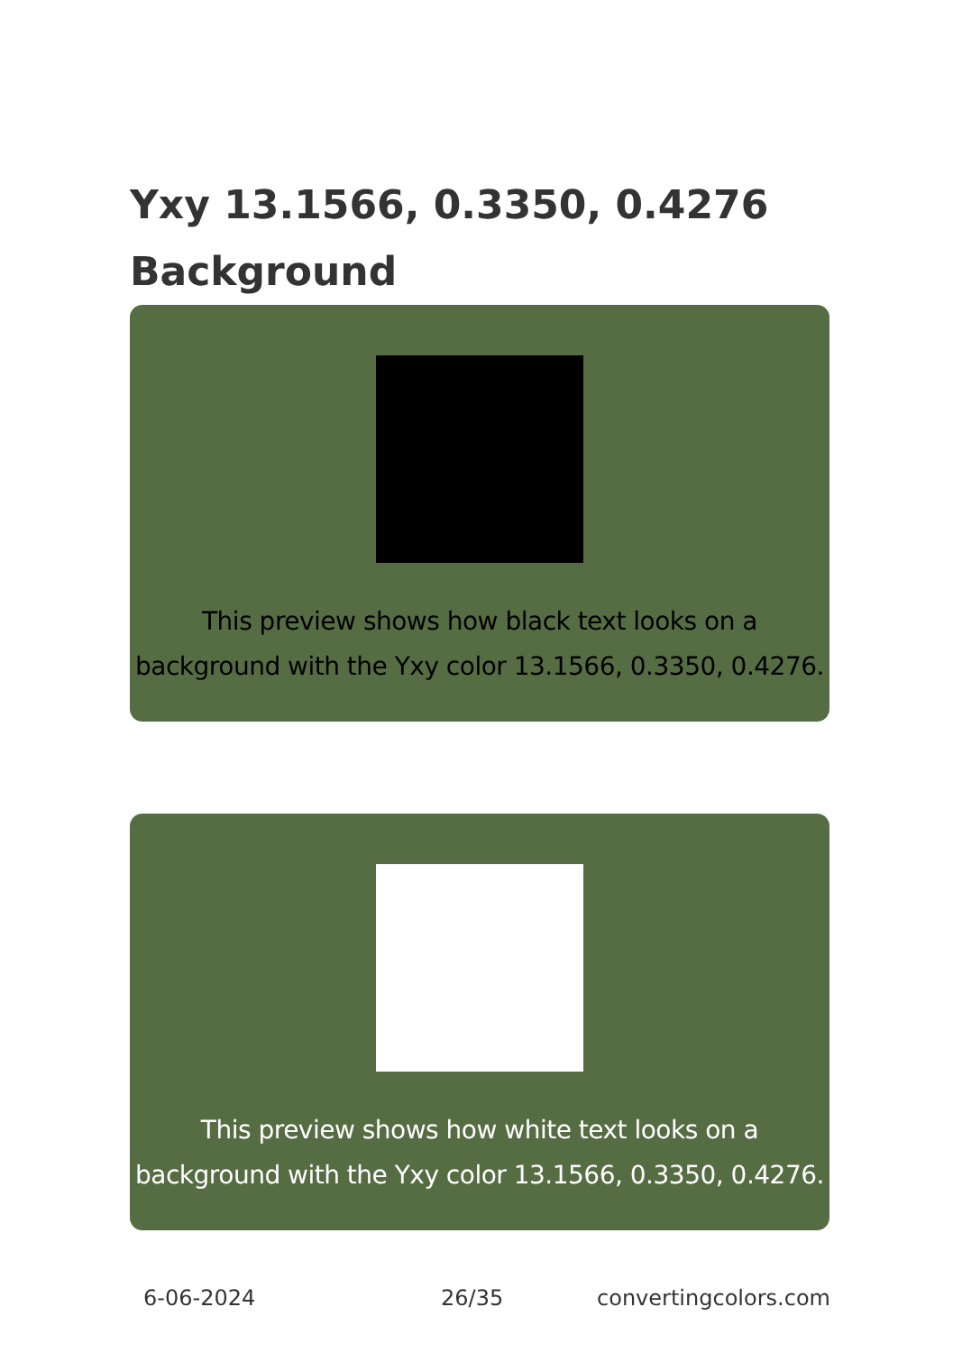Yxy 13.1566, 0.3350, 0.4276 Background
This preview shows how black text looks on a background with the Yxy color 13.1566, 0.3350, 0.4276.
This preview shows how white text looks on a background with the Yxy color 13.1566, 0.3350, 0.4276.
6-06-2024 26/35 convertingcolors.com